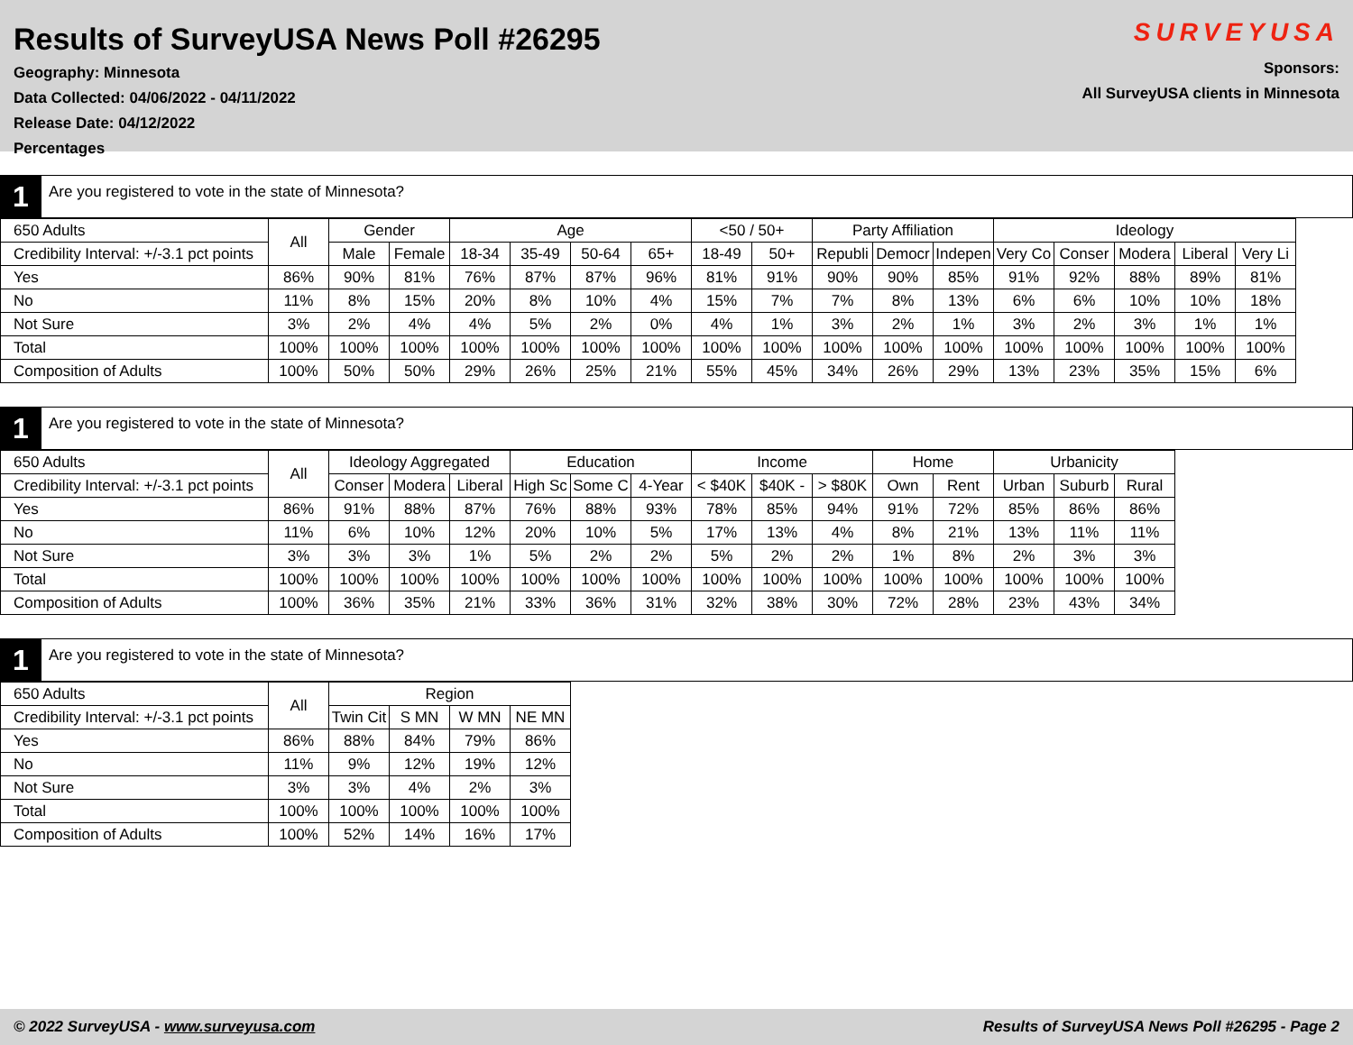Results of SurveyUSA News Poll #26295
Geography: Minnesota
Data Collected: 04/06/2022 - 04/11/2022
Release Date: 04/12/2022
Percentages
SURVEYUSA
Sponsors:
All SurveyUSA clients in Minnesota
1
Are you registered to vote in the state of Minnesota?
| 650 Adults | All | Gender | | Age | | | | <50 / 50+ | | Party Affiliation | | | Ideology | | | | |
| --- | --- | --- | --- | --- | --- | --- | --- | --- | --- | --- | --- | --- | --- | --- | --- | --- | --- |
| Credibility Interval: +/-3.1 pct points | | Male | Female | 18-34 | 35-49 | 50-64 | 65+ | 18-49 | 50+ | Republi | Democr | Indepen | Very Co | Conser | Modera | Liberal | Very Li |
| Yes | 86% | 90% | 81% | 76% | 87% | 87% | 96% | 81% | 91% | 90% | 90% | 85% | 91% | 92% | 88% | 89% | 81% |
| No | 11% | 8% | 15% | 20% | 8% | 10% | 4% | 15% | 7% | 7% | 8% | 13% | 6% | 6% | 10% | 10% | 18% |
| Not Sure | 3% | 2% | 4% | 4% | 5% | 2% | 0% | 4% | 1% | 3% | 2% | 1% | 3% | 2% | 3% | 1% | 1% |
| Total | 100% | 100% | 100% | 100% | 100% | 100% | 100% | 100% | 100% | 100% | 100% | 100% | 100% | 100% | 100% | 100% | 100% |
| Composition of Adults | 100% | 50% | 50% | 29% | 26% | 25% | 21% | 55% | 45% | 34% | 26% | 29% | 13% | 23% | 35% | 15% | 6% |
1
Are you registered to vote in the state of Minnesota?
| 650 Adults | All | Ideology Aggregated | | | Education | | | Income | | | Home | | Urbanicity | | |
| --- | --- | --- | --- | --- | --- | --- | --- | --- | --- | --- | --- | --- | --- | --- | --- |
| Credibility Interval: +/-3.1 pct points | | Conser | Modera | Liberal | High Sc | Some C | 4-Year | < $40K | $40K - | > $80K | Own | Rent | Urban | Suburb | Rural |
| Yes | 86% | 91% | 88% | 87% | 76% | 88% | 93% | 78% | 85% | 94% | 91% | 72% | 85% | 86% | 86% |
| No | 11% | 6% | 10% | 12% | 20% | 10% | 5% | 17% | 13% | 4% | 8% | 21% | 13% | 11% | 11% |
| Not Sure | 3% | 3% | 3% | 1% | 5% | 2% | 2% | 5% | 2% | 2% | 1% | 8% | 2% | 3% | 3% |
| Total | 100% | 100% | 100% | 100% | 100% | 100% | 100% | 100% | 100% | 100% | 100% | 100% | 100% | 100% | 100% |
| Composition of Adults | 100% | 36% | 35% | 21% | 33% | 36% | 31% | 32% | 38% | 30% | 72% | 28% | 23% | 43% | 34% |
1
Are you registered to vote in the state of Minnesota?
| 650 Adults | All | Region | | | |
| --- | --- | --- | --- | --- | --- |
| Credibility Interval: +/-3.1 pct points | | Twin Cit | S MN | W MN | NE MN |
| Yes | 86% | 88% | 84% | 79% | 86% |
| No | 11% | 9% | 12% | 19% | 12% |
| Not Sure | 3% | 3% | 4% | 2% | 3% |
| Total | 100% | 100% | 100% | 100% | 100% |
| Composition of Adults | 100% | 52% | 14% | 16% | 17% |
© 2022 SurveyUSA - www.surveyusa.com Results of SurveyUSA News Poll #26295 - Page 2